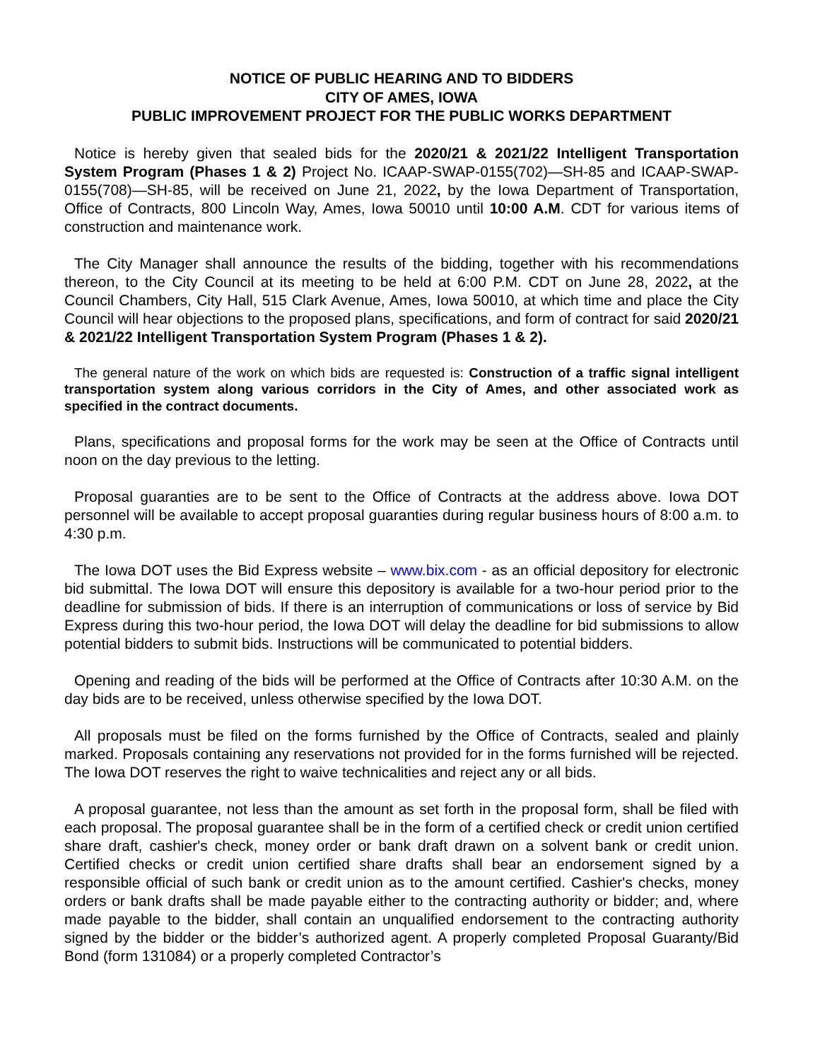NOTICE OF PUBLIC HEARING AND TO BIDDERS
CITY OF AMES, IOWA
PUBLIC IMPROVEMENT PROJECT FOR THE PUBLIC WORKS DEPARTMENT
Notice is hereby given that sealed bids for the 2020/21 & 2021/22 Intelligent Transportation System Program (Phases 1 & 2) Project No. ICAAP-SWAP-0155(702)—SH-85 and ICAAP-SWAP-0155(708)—SH-85, will be received on June 21, 2022, by the Iowa Department of Transportation, Office of Contracts, 800 Lincoln Way, Ames, Iowa 50010 until 10:00 A.M. CDT for various items of construction and maintenance work.
The City Manager shall announce the results of the bidding, together with his recommendations thereon, to the City Council at its meeting to be held at 6:00 P.M. CDT on June 28, 2022, at the Council Chambers, City Hall, 515 Clark Avenue, Ames, Iowa 50010, at which time and place the City Council will hear objections to the proposed plans, specifications, and form of contract for said 2020/21 & 2021/22 Intelligent Transportation System Program (Phases 1 & 2).
The general nature of the work on which bids are requested is: Construction of a traffic signal intelligent transportation system along various corridors in the City of Ames, and other associated work as specified in the contract documents.
Plans, specifications and proposal forms for the work may be seen at the Office of Contracts until noon on the day previous to the letting.
Proposal guaranties are to be sent to the Office of Contracts at the address above. Iowa DOT personnel will be available to accept proposal guaranties during regular business hours of 8:00 a.m. to 4:30 p.m.
The Iowa DOT uses the Bid Express website – www.bix.com - as an official depository for electronic bid submittal. The Iowa DOT will ensure this depository is available for a two-hour period prior to the deadline for submission of bids. If there is an interruption of communications or loss of service by Bid Express during this two-hour period, the Iowa DOT will delay the deadline for bid submissions to allow potential bidders to submit bids. Instructions will be communicated to potential bidders.
Opening and reading of the bids will be performed at the Office of Contracts after 10:30 A.M. on the day bids are to be received, unless otherwise specified by the Iowa DOT.
All proposals must be filed on the forms furnished by the Office of Contracts, sealed and plainly marked. Proposals containing any reservations not provided for in the forms furnished will be rejected. The Iowa DOT reserves the right to waive technicalities and reject any or all bids.
A proposal guarantee, not less than the amount as set forth in the proposal form, shall be filed with each proposal. The proposal guarantee shall be in the form of a certified check or credit union certified share draft, cashier's check, money order or bank draft drawn on a solvent bank or credit union. Certified checks or credit union certified share drafts shall bear an endorsement signed by a responsible official of such bank or credit union as to the amount certified. Cashier's checks, money orders or bank drafts shall be made payable either to the contracting authority or bidder; and, where made payable to the bidder, shall contain an unqualified endorsement to the contracting authority signed by the bidder or the bidder’s authorized agent. A properly completed Proposal Guaranty/Bid Bond (form 131084) or a properly completed Contractor’s